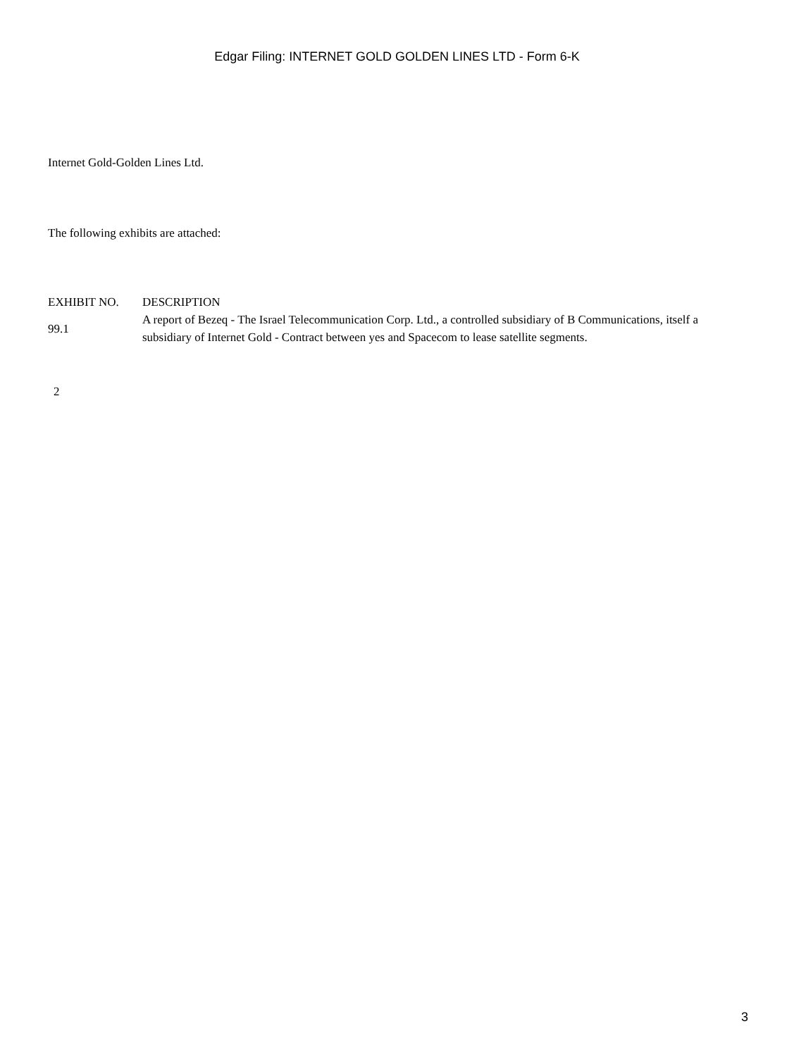Edgar Filing: INTERNET GOLD GOLDEN LINES LTD - Form 6-K
Internet Gold-Golden Lines Ltd.
The following exhibits are attached:
| EXHIBIT NO. | DESCRIPTION |
| 99.1 | A report of Bezeq - The Israel Telecommunication Corp. Ltd., a controlled subsidiary of B Communications, itself a subsidiary of Internet Gold - Contract between yes and Spacecom to lease satellite segments. |
2
3